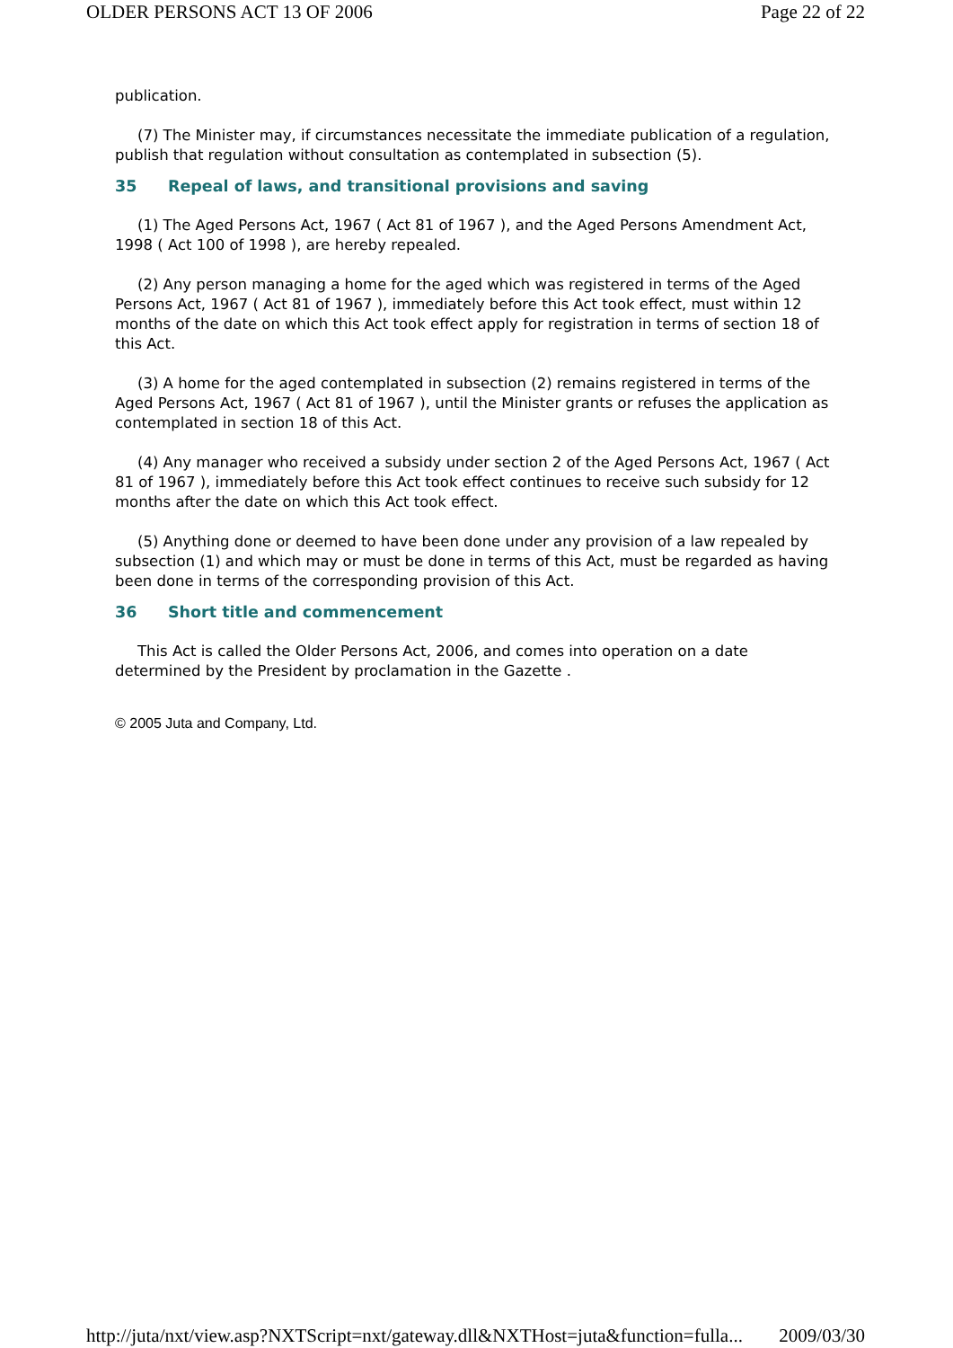OLDER PERSONS ACT 13 OF 2006 Page 22 of 22
publication.
(7) The Minister may, if circumstances necessitate the immediate publication of a regulation, publish that regulation without consultation as contemplated in subsection (5).
35 Repeal of laws, and transitional provisions and saving
(1) The Aged Persons Act, 1967 ( Act 81 of 1967 ), and the Aged Persons Amendment Act, 1998 ( Act 100 of 1998 ), are hereby repealed.
(2) Any person managing a home for the aged which was registered in terms of the Aged Persons Act, 1967 ( Act 81 of 1967 ), immediately before this Act took effect, must within 12 months of the date on which this Act took effect apply for registration in terms of section 18 of this Act.
(3) A home for the aged contemplated in subsection (2) remains registered in terms of the Aged Persons Act, 1967 ( Act 81 of 1967 ), until the Minister grants or refuses the application as contemplated in section 18 of this Act.
(4) Any manager who received a subsidy under section 2 of the Aged Persons Act, 1967 ( Act 81 of 1967 ), immediately before this Act took effect continues to receive such subsidy for 12 months after the date on which this Act took effect.
(5) Anything done or deemed to have been done under any provision of a law repealed by subsection (1) and which may or must be done in terms of this Act, must be regarded as having been done in terms of the corresponding provision of this Act.
36 Short title and commencement
This Act is called the Older Persons Act, 2006, and comes into operation on a date determined by the President by proclamation in the Gazette .
© 2005 Juta and Company, Ltd.
http://juta/nxt/view.asp?NXTScript=nxt/gateway.dll&NXTHost=juta&function=fulla... 2009/03/30